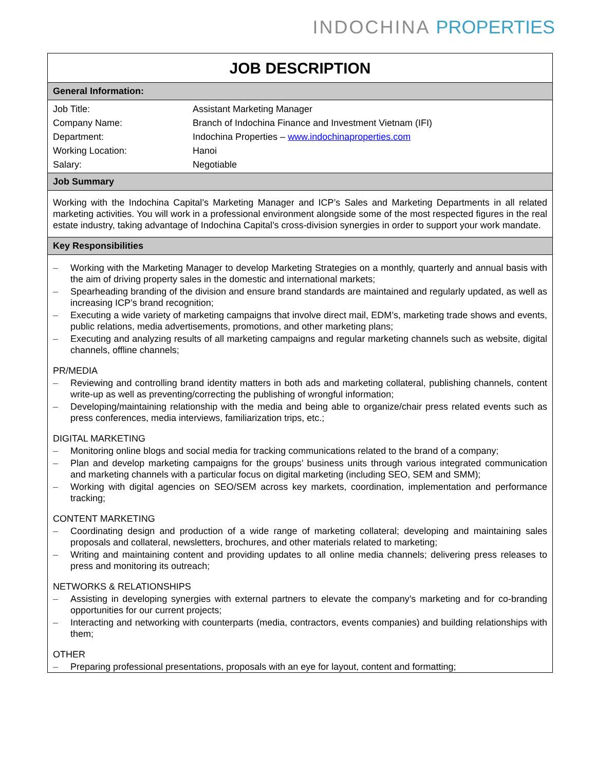INDOCHINA PROPERTIES
JOB DESCRIPTION
General Information:
| Job Title: | Assistant Marketing Manager |
| Company Name: | Branch of Indochina Finance and Investment Vietnam (IFI) |
| Department: | Indochina Properties – www.indochinaproperties.com |
| Working Location: | Hanoi |
| Salary: | Negotiable |
Job Summary
Working with the Indochina Capital’s Marketing Manager and ICP’s Sales and Marketing Departments in all related marketing activities. You will work in a professional environment alongside some of the most respected figures in the real estate industry, taking advantage of Indochina Capital’s cross-division synergies in order to support your work mandate.
Key Responsibilities
– Working with the Marketing Manager to develop Marketing Strategies on a monthly, quarterly and annual basis with the aim of driving property sales in the domestic and international markets;
– Spearheading branding of the division and ensure brand standards are maintained and regularly updated, as well as increasing ICP’s brand recognition;
– Executing a wide variety of marketing campaigns that involve direct mail, EDM’s, marketing trade shows and events, public relations, media advertisements, promotions, and other marketing plans;
– Executing and analyzing results of all marketing campaigns and regular marketing channels such as website, digital channels, offline channels;
PR/MEDIA
– Reviewing and controlling brand identity matters in both ads and marketing collateral, publishing channels, content write-up as well as preventing/correcting the publishing of wrongful information;
– Developing/maintaining relationship with the media and being able to organize/chair press related events such as press conferences, media interviews, familiarization trips, etc.;
DIGITAL MARKETING
– Monitoring online blogs and social media for tracking communications related to the brand of a company;
– Plan and develop marketing campaigns for the groups’ business units through various integrated communication and marketing channels with a particular focus on digital marketing (including SEO, SEM and SMM);
– Working with digital agencies on SEO/SEM across key markets, coordination, implementation and performance tracking;
CONTENT MARKETING
– Coordinating design and production of a wide range of marketing collateral; developing and maintaining sales proposals and collateral, newsletters, brochures, and other materials related to marketing;
– Writing and maintaining content and providing updates to all online media channels; delivering press releases to press and monitoring its outreach;
NETWORKS & RELATIONSHIPS
– Assisting in developing synergies with external partners to elevate the company’s marketing and for co-branding opportunities for our current projects;
– Interacting and networking with counterparts (media, contractors, events companies) and building relationships with them;
OTHER
– Preparing professional presentations, proposals with an eye for layout, content and formatting;